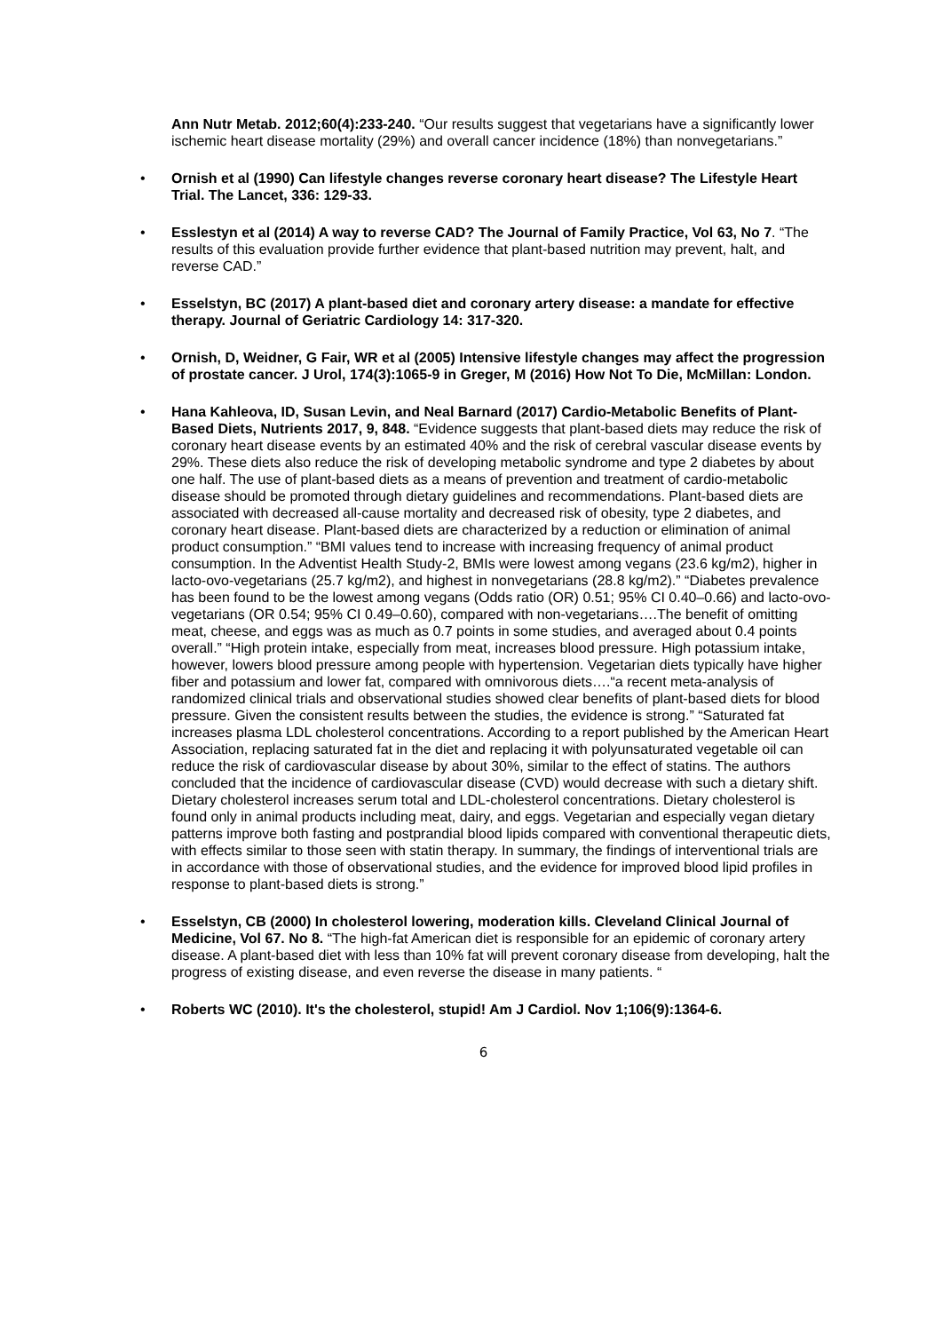Ann Nutr Metab. 2012;60(4):233-240. “Our results suggest that vegetarians have a significantly lower ischemic heart disease mortality (29%) and overall cancer incidence (18%) than nonvegetarians.”
• Ornish et al (1990) Can lifestyle changes reverse coronary heart disease? The Lifestyle Heart Trial. The Lancet, 336: 129-33.
• Esslestyn et al (2014) A way to reverse CAD? The Journal of Family Practice, Vol 63, No 7. “The results of this evaluation provide further evidence that plant-based nutrition may prevent, halt, and reverse CAD.”
• Esselstyn, BC (2017) A plant-based diet and coronary artery disease: a mandate for effective therapy. Journal of Geriatric Cardiology 14: 317-320.
• Ornish, D, Weidner, G Fair, WR et al (2005) Intensive lifestyle changes may affect the progression of prostate cancer. J Urol, 174(3):1065-9 in Greger, M (2016) How Not To Die, McMillan: London.
• Hana Kahleova, ID, Susan Levin, and Neal Barnard (2017) Cardio-Metabolic Benefits of Plant-Based Diets, Nutrients 2017, 9, 848. “Evidence suggests that plant-based diets may reduce the risk of coronary heart disease events by an estimated 40% and the risk of cerebral vascular disease events by 29%. These diets also reduce the risk of developing metabolic syndrome and type 2 diabetes by about one half. The use of plant-based diets as a means of prevention and treatment of cardio-metabolic disease should be promoted through dietary guidelines and recommendations. Plant-based diets are associated with decreased all-cause mortality and decreased risk of obesity, type 2 diabetes, and coronary heart disease. Plant-based diets are characterized by a reduction or elimination of animal product consumption.” “BMI values tend to increase with increasing frequency of animal product consumption. In the Adventist Health Study-2, BMIs were lowest among vegans (23.6 kg/m2), higher in lacto-ovo-vegetarians (25.7 kg/m2), and highest in nonvegetarians (28.8 kg/m2).” “Diabetes prevalence has been found to be the lowest among vegans (Odds ratio (OR) 0.51; 95% CI 0.40–0.66) and lacto-ovo-vegetarians (OR 0.54; 95% CI 0.49–0.60), compared with non-vegetarians….The benefit of omitting meat, cheese, and eggs was as much as 0.7 points in some studies, and averaged about 0.4 points overall.” “High protein intake, especially from meat, increases blood pressure. High potassium intake, however, lowers blood pressure among people with hypertension. Vegetarian diets typically have higher fiber and potassium and lower fat, compared with omnivorous diets….“a recent meta-analysis of randomized clinical trials and observational studies showed clear benefits of plant-based diets for blood pressure. Given the consistent results between the studies, the evidence is strong.” “Saturated fat increases plasma LDL cholesterol concentrations. According to a report published by the American Heart Association, replacing saturated fat in the diet and replacing it with polyunsaturated vegetable oil can reduce the risk of cardiovascular disease by about 30%, similar to the effect of statins. The authors concluded that the incidence of cardiovascular disease (CVD) would decrease with such a dietary shift. Dietary cholesterol increases serum total and LDL-cholesterol concentrations. Dietary cholesterol is found only in animal products including meat, dairy, and eggs. Vegetarian and especially vegan dietary patterns improve both fasting and postprandial blood lipids compared with conventional therapeutic diets, with effects similar to those seen with statin therapy. In summary, the findings of interventional trials are in accordance with those of observational studies, and the evidence for improved blood lipid profiles in response to plant-based diets is strong.”
• Esselstyn, CB (2000) In cholesterol lowering, moderation kills. Cleveland Clinical Journal of Medicine, Vol 67. No 8. “The high-fat American diet is responsible for an epidemic of coronary artery disease. A plant-based diet with less than 10% fat will prevent coronary disease from developing, halt the progress of existing disease, and even reverse the disease in many patients. “
• Roberts WC (2010). It's the cholesterol, stupid! Am J Cardiol. Nov 1;106(9):1364-6.
6